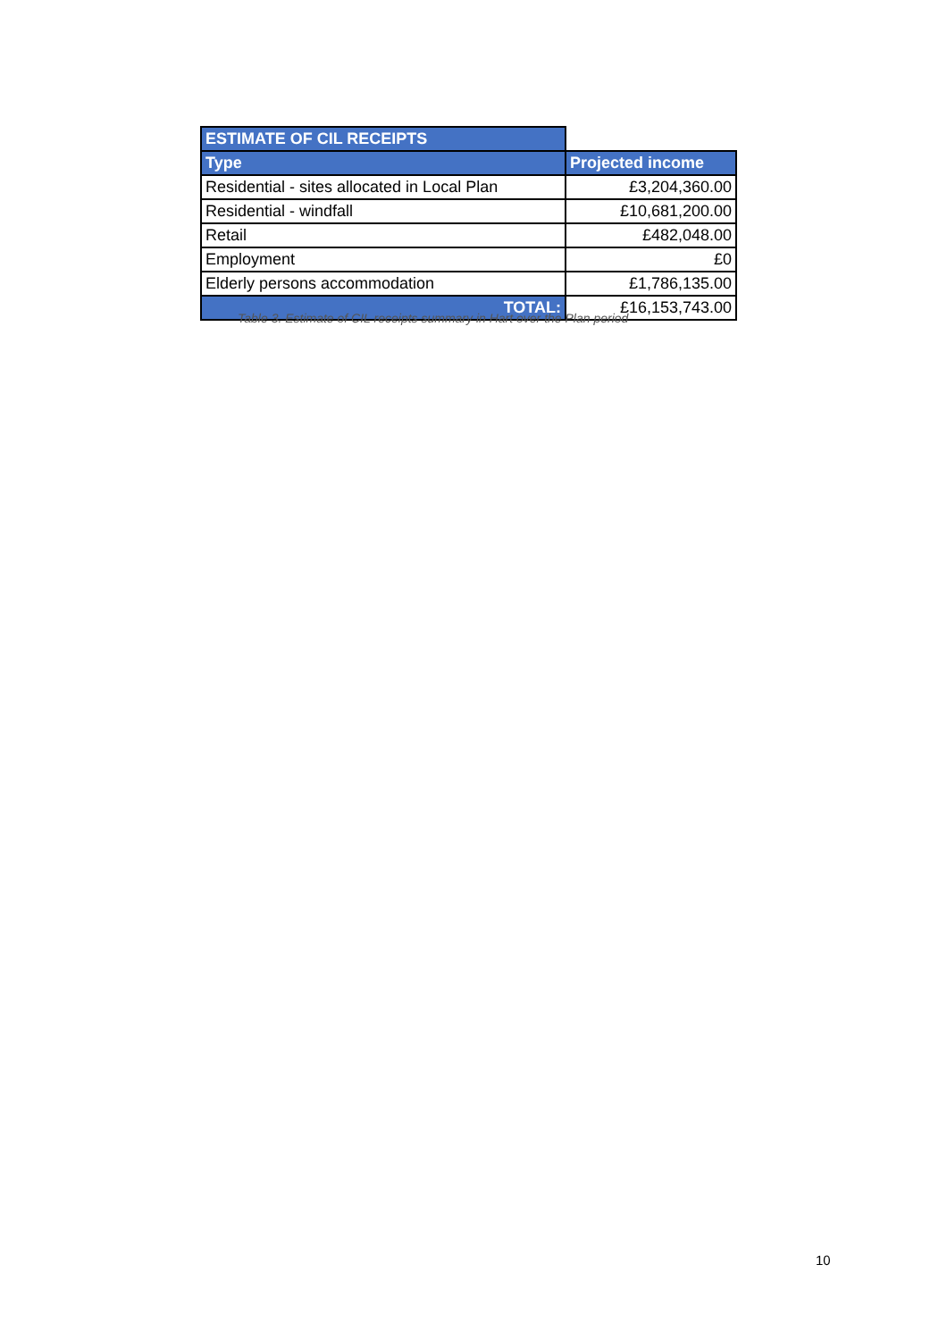| ESTIMATE OF CIL RECEIPTS | |
| Type | Projected income |
| Residential - sites allocated in Local Plan | £3,204,360.00 |
| Residential - windfall | £10,681,200.00 |
| Retail | £482,048.00 |
| Employment | £0 |
| Elderly persons accommodation | £1,786,135.00 |
| TOTAL: | £16,153,743.00 |
Table 3. Estimate of CIL receipts summary in Hart over the Plan period
10